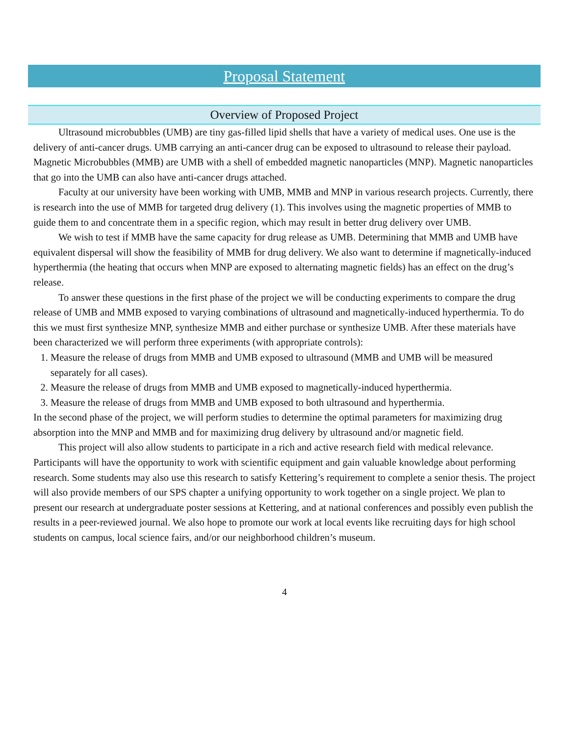Proposal Statement
Overview of Proposed Project
Ultrasound microbubbles (UMB) are tiny gas-filled lipid shells that have a variety of medical uses. One use is the delivery of anti-cancer drugs. UMB carrying an anti-cancer drug can be exposed to ultrasound to release their payload. Magnetic Microbubbles (MMB) are UMB with a shell of embedded magnetic nanoparticles (MNP). Magnetic nanoparticles that go into the UMB can also have anti-cancer drugs attached.
Faculty at our university have been working with UMB, MMB and MNP in various research projects. Currently, there is research into the use of MMB for targeted drug delivery (1). This involves using the magnetic properties of MMB to guide them to and concentrate them in a specific region, which may result in better drug delivery over UMB.
We wish to test if MMB have the same capacity for drug release as UMB. Determining that MMB and UMB have equivalent dispersal will show the feasibility of MMB for drug delivery. We also want to determine if magnetically-induced hyperthermia (the heating that occurs when MNP are exposed to alternating magnetic fields) has an effect on the drug’s release.
To answer these questions in the first phase of the project we will be conducting experiments to compare the drug release of UMB and MMB exposed to varying combinations of ultrasound and magnetically-induced hyperthermia. To do this we must first synthesize MNP, synthesize MMB and either purchase or synthesize UMB. After these materials have been characterized we will perform three experiments (with appropriate controls):
1. Measure the release of drugs from MMB and UMB exposed to ultrasound (MMB and UMB will be measured separately for all cases).
2. Measure the release of drugs from MMB and UMB exposed to magnetically-induced hyperthermia.
3. Measure the release of drugs from MMB and UMB exposed to both ultrasound and hyperthermia.
In the second phase of the project, we will perform studies to determine the optimal parameters for maximizing drug absorption into the MNP and MMB and for maximizing drug delivery by ultrasound and/or magnetic field.
This project will also allow students to participate in a rich and active research field with medical relevance. Participants will have the opportunity to work with scientific equipment and gain valuable knowledge about performing research. Some students may also use this research to satisfy Kettering’s requirement to complete a senior thesis. The project will also provide members of our SPS chapter a unifying opportunity to work together on a single project. We plan to present our research at undergraduate poster sessions at Kettering, and at national conferences and possibly even publish the results in a peer-reviewed journal. We also hope to promote our work at local events like recruiting days for high school students on campus, local science fairs, and/or our neighborhood children’s museum.
4